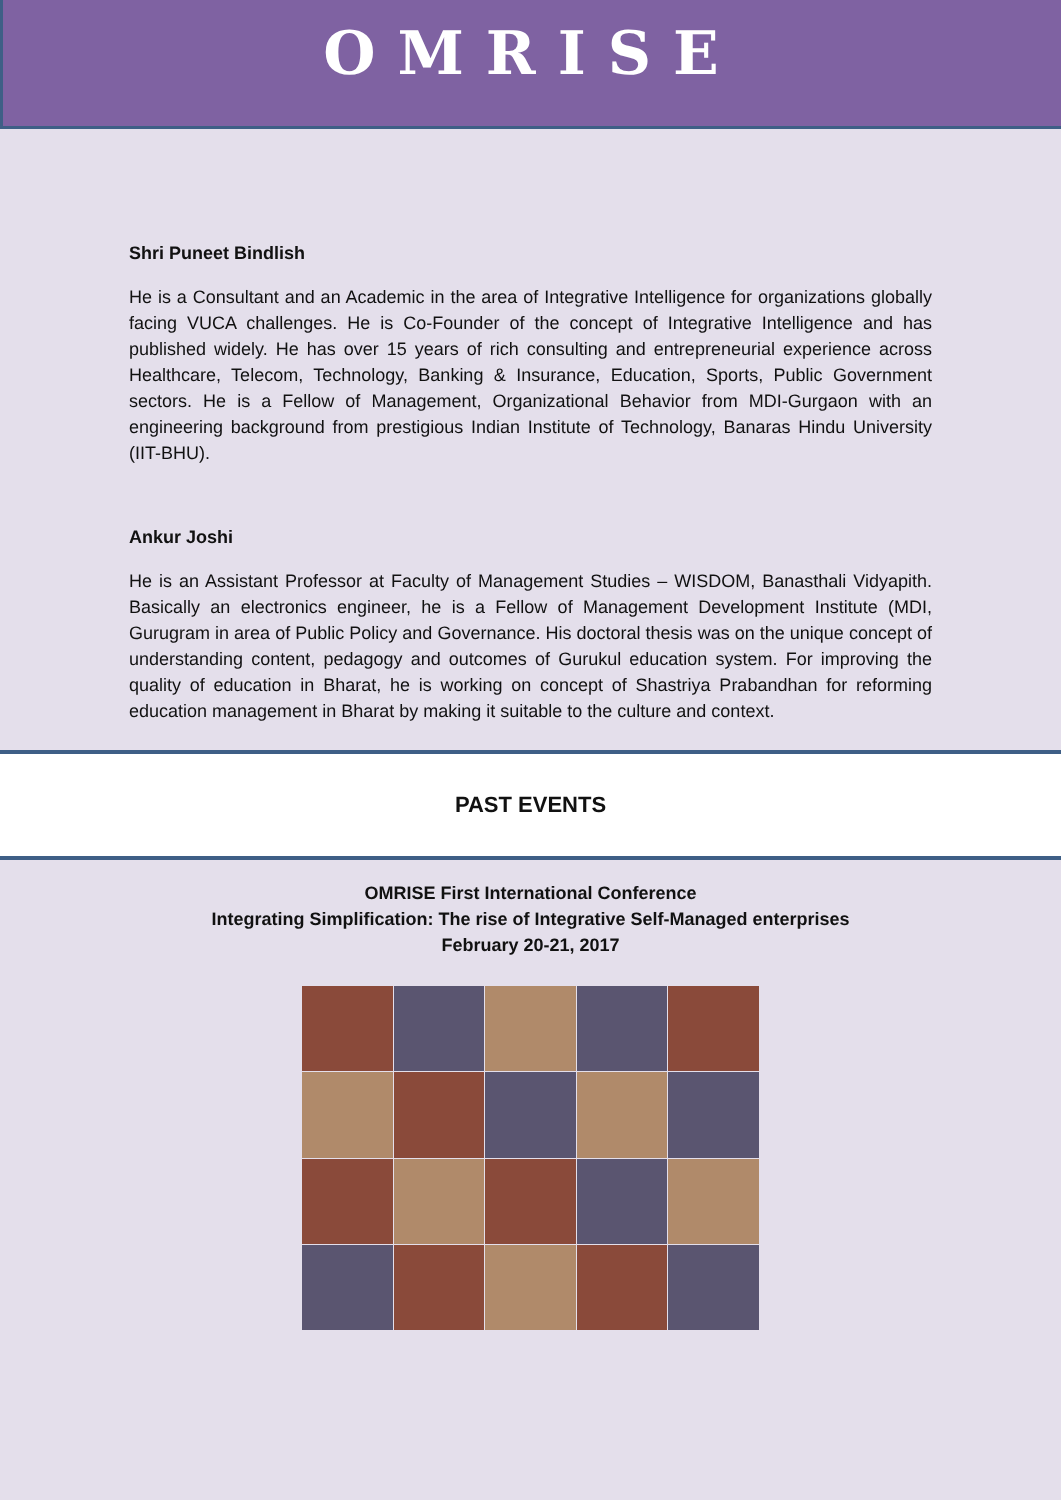OMRISE
Shri Puneet Bindlish
He is a Consultant and an Academic in the area of Integrative Intelligence for organizations globally facing VUCA challenges. He is Co-Founder of the concept of Integrative Intelligence and has published widely. He has over 15 years of rich consulting and entrepreneurial experience across Healthcare, Telecom, Technology, Banking & Insurance, Education, Sports, Public Government sectors. He is a Fellow of Management, Organizational Behavior from MDI-Gurgaon with an engineering background from prestigious Indian Institute of Technology, Banaras Hindu University (IIT-BHU).
Ankur Joshi
He is an Assistant Professor at Faculty of Management Studies – WISDOM, Banasthali Vidyapith. Basically an electronics engineer, he is a Fellow of Management Development Institute (MDI, Gurugram in area of Public Policy and Governance. His doctoral thesis was on the unique concept of understanding content, pedagogy and outcomes of Gurukul education system. For improving the quality of education in Bharat, he is working on concept of Shastriya Prabandhan for reforming education management in Bharat by making it suitable to the culture and context.
PAST EVENTS
OMRISE First International Conference
Integrating Simplification: The rise of Integrative Self-Managed enterprises
February 20-21, 2017